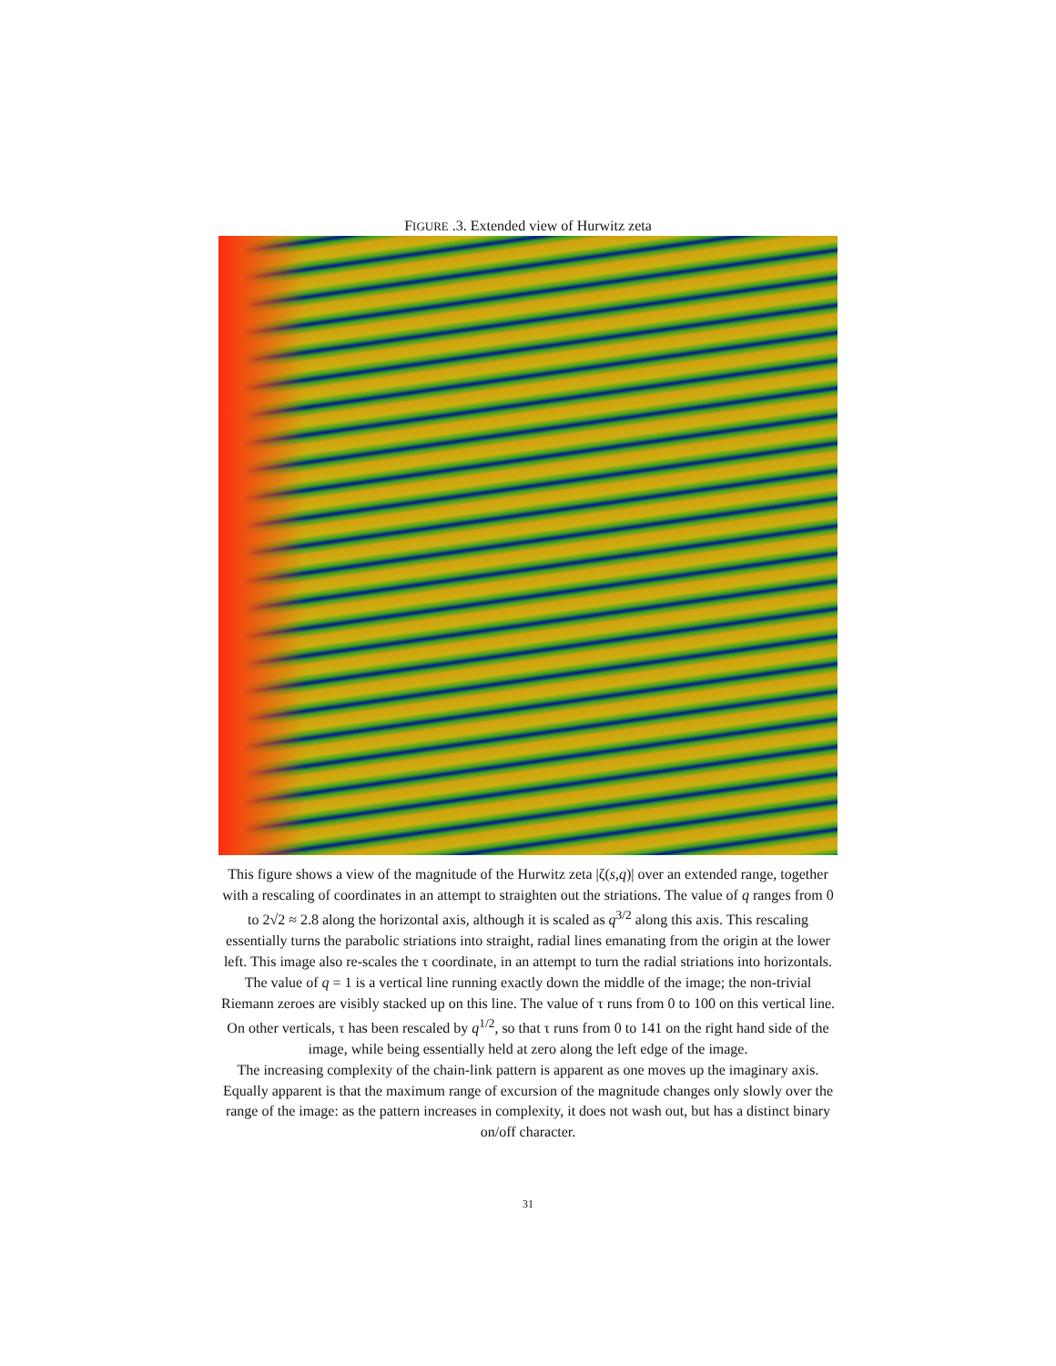FIGURE .3. Extended view of Hurwitz zeta
This figure shows a view of the magnitude of the Hurwitz zeta |ζ(s,q)| over an extended range, together with a rescaling of coordinates in an attempt to straighten out the striations. The value of q ranges from 0 to 2√2 ≈ 2.8 along the horizontal axis, although it is scaled as q<sup>3/2</sup> along this axis. This rescaling essentially turns the parabolic striations into straight, radial lines emanating from the origin at the lower left. This image also re-scales the τ coordinate, in an attempt to turn the radial striations into horizontals. The value of q = 1 is a vertical line running exactly down the middle of the image; the non-trivial Riemann zeroes are visibly stacked up on this line. The value of τ runs from 0 to 100 on this vertical line. On other verticals, τ has been rescaled by q<sup>1/2</sup>, so that τ runs from 0 to 141 on the right hand side of the image, while being essentially held at zero along the left edge of the image.
The increasing complexity of the chain-link pattern is apparent as one moves up the imaginary axis. Equally apparent is that the maximum range of excursion of the magnitude changes only slowly over the range of the image: as the pattern increases in complexity, it does not wash out, but has a distinct binary on/off character.
31